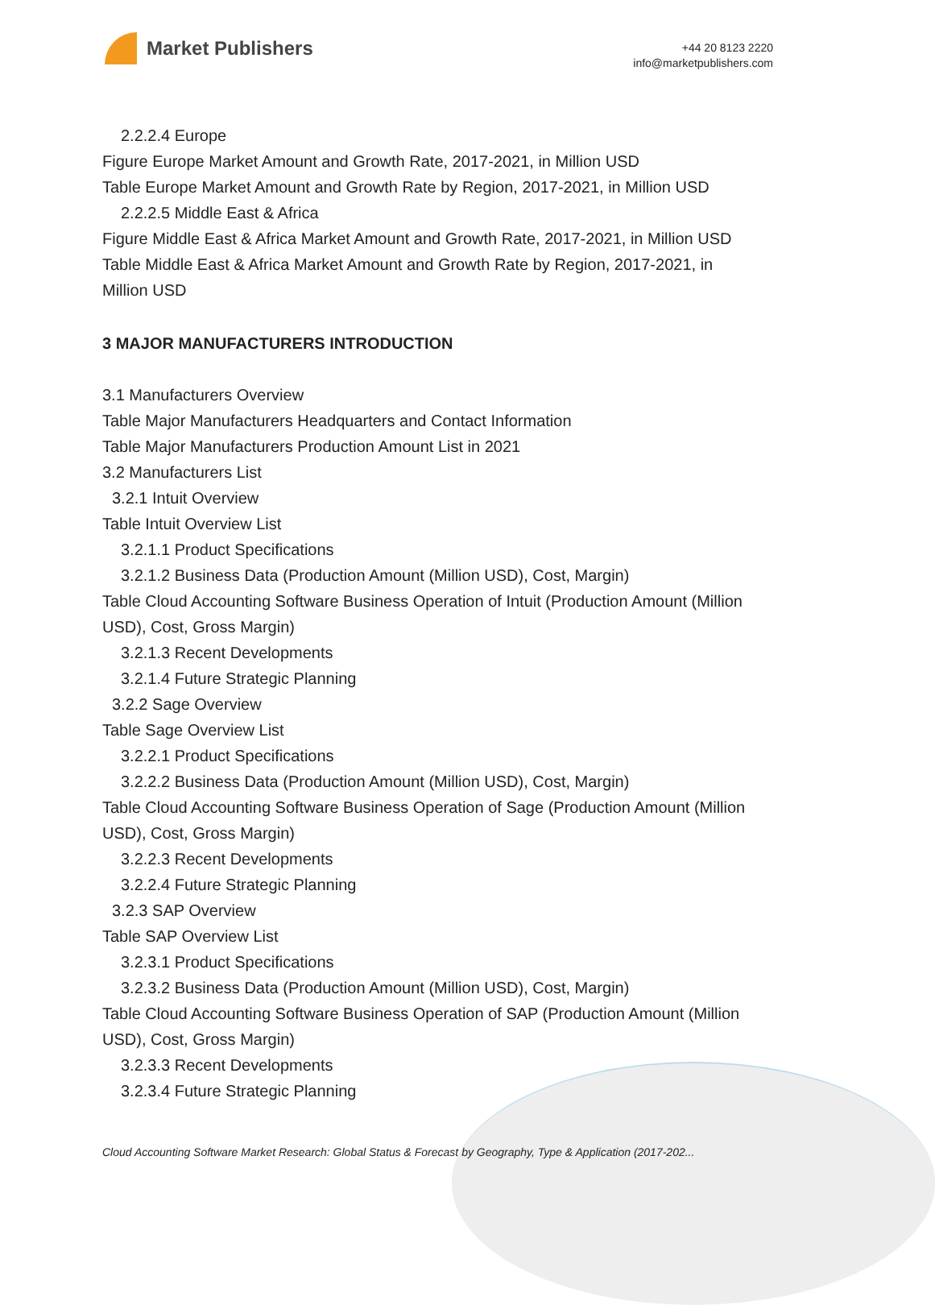Market Publishers
+44 20 8123 2220
info@marketpublishers.com
2.2.2.4 Europe
Figure Europe Market Amount and Growth Rate, 2017-2021, in Million USD
Table Europe Market Amount and Growth Rate by Region, 2017-2021, in Million USD
2.2.2.5 Middle East & Africa
Figure Middle East & Africa Market Amount and Growth Rate, 2017-2021, in Million USD
Table Middle East & Africa Market Amount and Growth Rate by Region, 2017-2021, in Million USD
3 MAJOR MANUFACTURERS INTRODUCTION
3.1 Manufacturers Overview
Table Major Manufacturers Headquarters and Contact Information
Table Major Manufacturers Production Amount List in 2021
3.2 Manufacturers List
3.2.1 Intuit Overview
Table Intuit Overview List
3.2.1.1 Product Specifications
3.2.1.2 Business Data (Production Amount (Million USD), Cost, Margin)
Table Cloud Accounting Software Business Operation of Intuit (Production Amount (Million USD), Cost, Gross Margin)
3.2.1.3 Recent Developments
3.2.1.4 Future Strategic Planning
3.2.2 Sage Overview
Table Sage Overview List
3.2.2.1 Product Specifications
3.2.2.2 Business Data (Production Amount (Million USD), Cost, Margin)
Table Cloud Accounting Software Business Operation of Sage (Production Amount (Million USD), Cost, Gross Margin)
3.2.2.3 Recent Developments
3.2.2.4 Future Strategic Planning
3.2.3 SAP Overview
Table SAP Overview List
3.2.3.1 Product Specifications
3.2.3.2 Business Data (Production Amount (Million USD), Cost, Margin)
Table Cloud Accounting Software Business Operation of SAP (Production Amount (Million USD), Cost, Gross Margin)
3.2.3.3 Recent Developments
3.2.3.4 Future Strategic Planning
Cloud Accounting Software Market Research: Global Status & Forecast by Geography, Type & Application (2017-202...